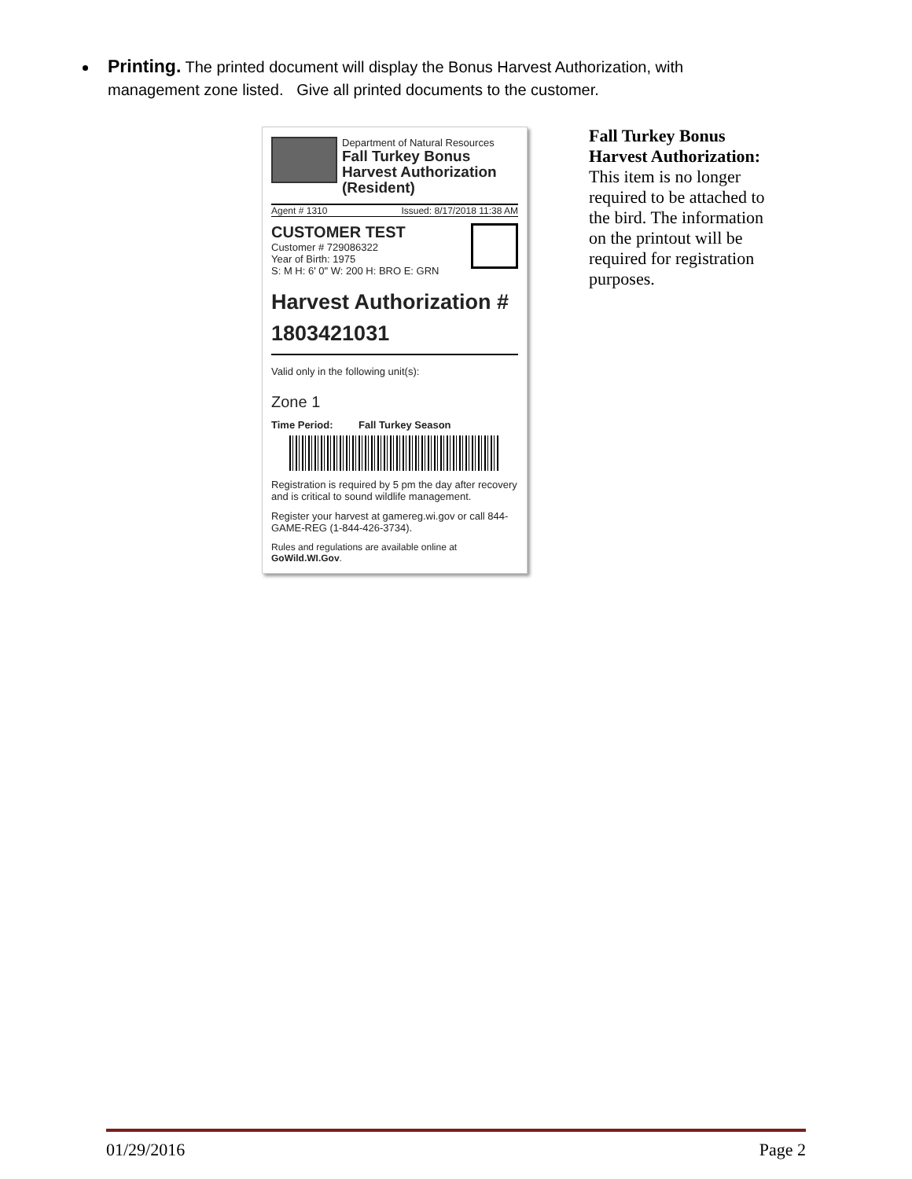Printing. The printed document will display the Bonus Harvest Authorization, with management zone listed. Give all printed documents to the customer.
Department of Natural Resources
Fall Turkey Bonus
Harvest Authorization
(Resident)
Agent # 1310 Issued: 8/17/2018 11:38 AM
CUSTOMER TEST
Customer # 729086322
Year of Birth: 1975
S: M H: 6' 0" W: 200 H: BRO E: GRN
Harvest Authorization #
1803421031
Valid only in the following unit(s):
Zone 1
Time Period: Fall Turkey Season
Registration is required by 5 pm the day after recovery and is critical to sound wildlife management.
Register your harvest at gamereg.wi.gov or call 844-GAME-REG (1-844-426-3734).
Rules and regulations are available online at
GoWild.WI.Gov.
Fall Turkey Bonus Harvest Authorization: This item is no longer required to be attached to the bird. The information on the printout will be required for registration purposes.
01/29/2016 Page 2